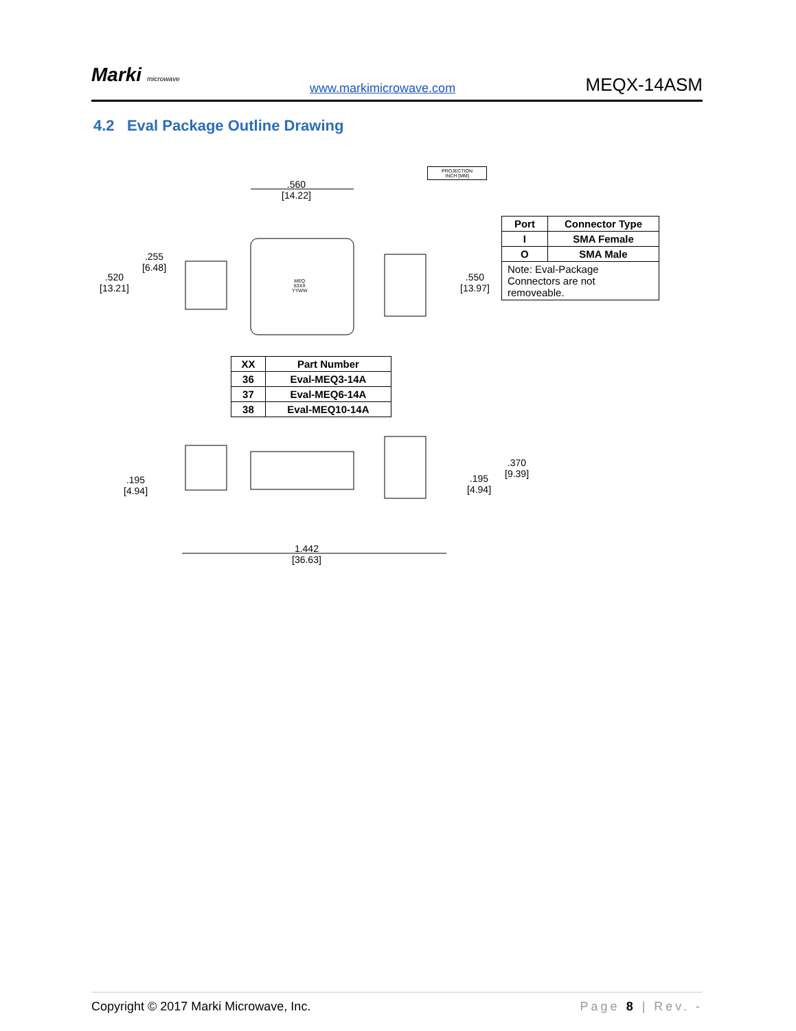Marki microwave
www.markimicrowave.com
MEQX-14ASM
4.2 Eval Package Outline Drawing
.560
[14.22]
.520
[13.21]
.255
[6.48]
.550
[13.97]
PROJECTION
INCH [MM]
.195
[4.94]
.195
[4.94]
.370
[9.39]
1.442
[36.63]
MEQ
63XX
YYWW
| Port | Connector Type |
| --- | --- |
| I | SMA Female |
| O | SMA Male |
| Note: Eval-Package Connectors are not removeable. | |
| XX | Part Number |
| --- | --- |
| 36 | Eval-MEQ3-14A |
| 37 | Eval-MEQ6-14A |
| 38 | Eval-MEQ10-14A |
Copyright © 2017 Marki Microwave, Inc. Page 8 | Rev. -